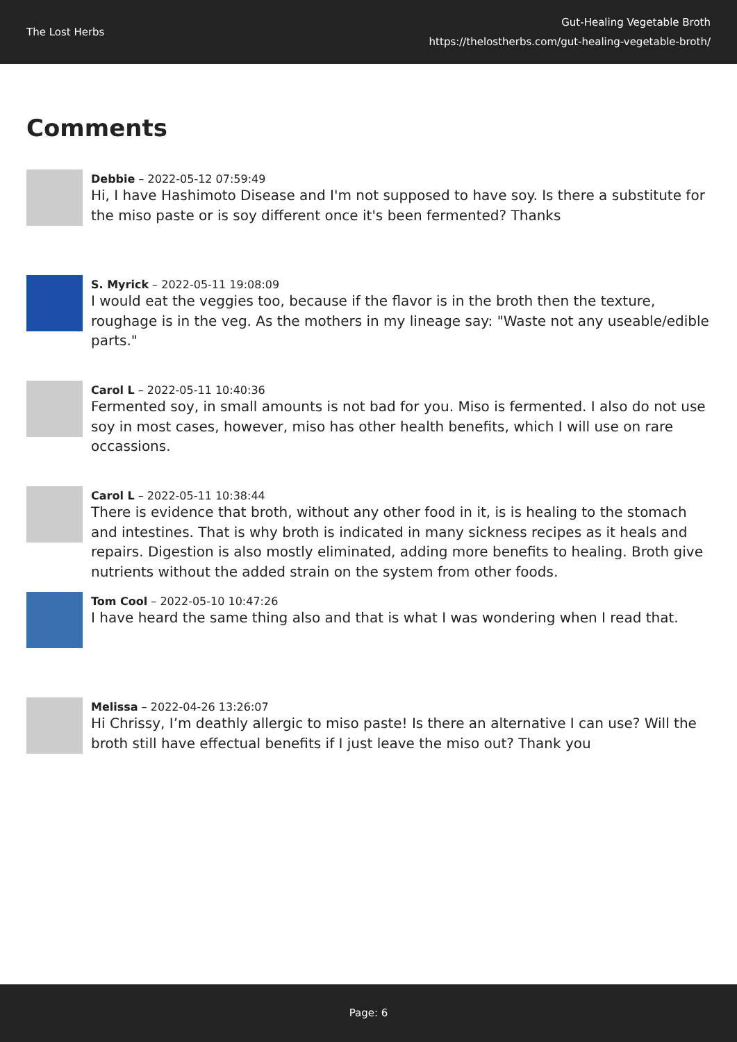The Lost Herbs
Gut-Healing Vegetable Broth
https://thelostherbs.com/gut-healing-vegetable-broth/
Comments
Debbie – 2022-05-12 07:59:49
Hi, I have Hashimoto Disease and I'm not supposed to have soy. Is there a substitute for the miso paste or is soy different once it's been fermented? Thanks
S. Myrick – 2022-05-11 19:08:09
I would eat the veggies too, because if the flavor is in the broth then the texture, roughage is in the veg. As the mothers in my lineage say: "Waste not any useable/edible parts."
Carol L – 2022-05-11 10:40:36
Fermented soy, in small amounts is not bad for you. Miso is fermented. I also do not use soy in most cases, however, miso has other health benefits, which I will use on rare occassions.
Carol L – 2022-05-11 10:38:44
There is evidence that broth, without any other food in it, is is healing to the stomach and intestines. That is why broth is indicated in many sickness recipes as it heals and repairs. Digestion is also mostly eliminated, adding more benefits to healing. Broth give nutrients without the added strain on the system from other foods.
Tom Cool – 2022-05-10 10:47:26
I have heard the same thing also and that is what I was wondering when I read that.
Melissa – 2022-04-26 13:26:07
Hi Chrissy, I’m deathly allergic to miso paste! Is there an alternative I can use? Will the broth still have effectual benefits if I just leave the miso out? Thank you
Page: 6